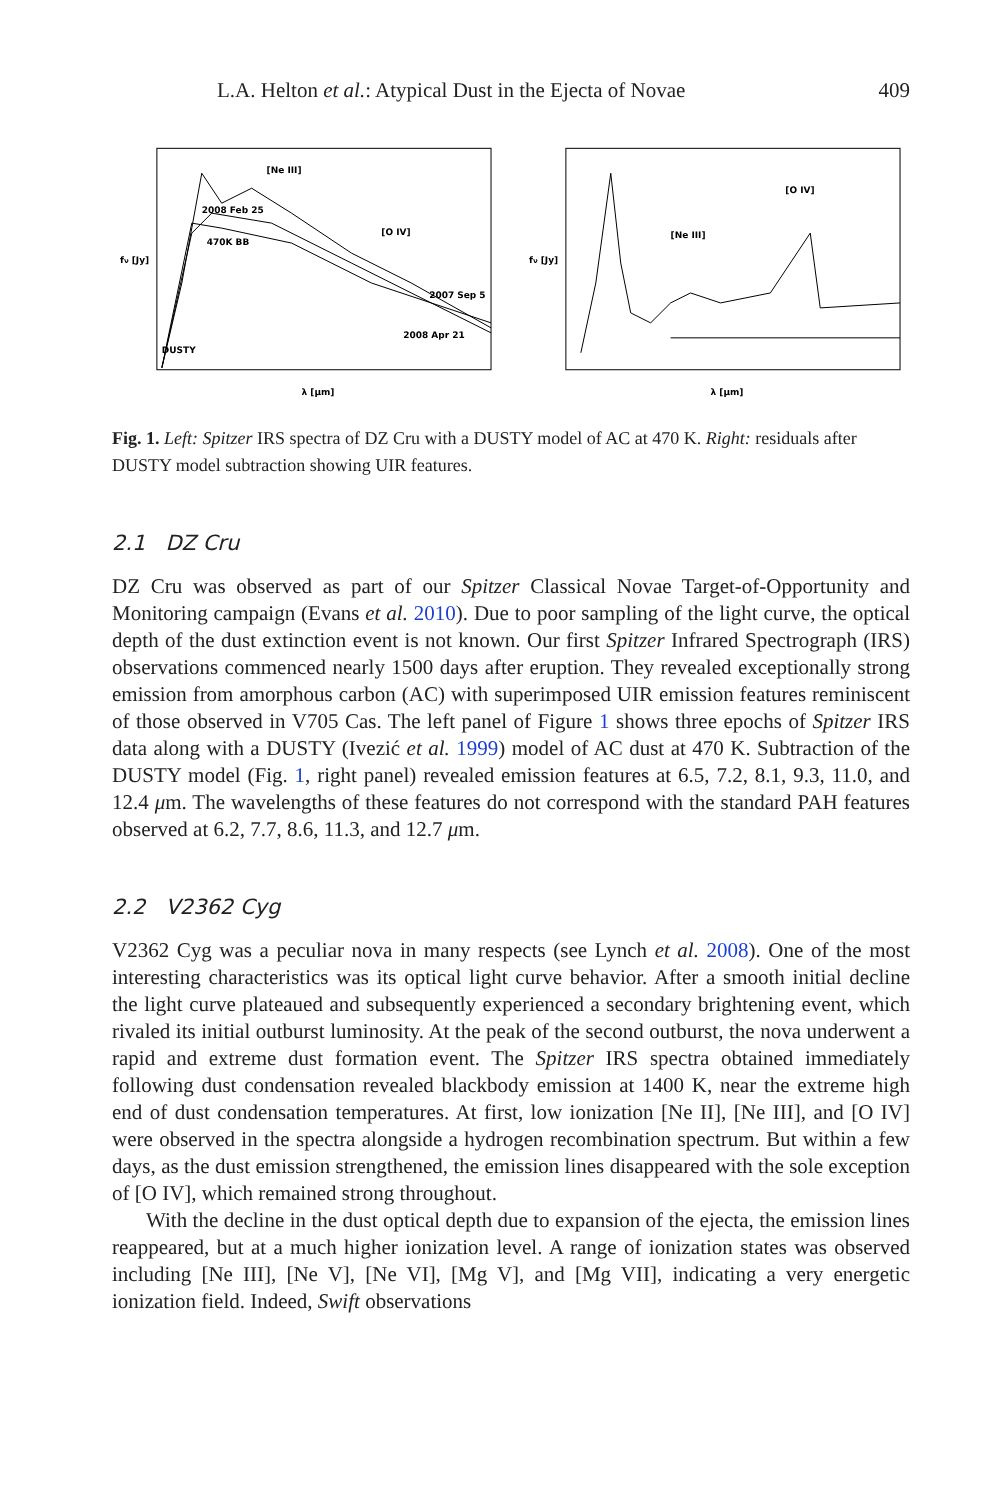L.A. Helton et al.: Atypical Dust in the Ejecta of Novae 409
[Ne III]
[O IV]
2008 Feb 25
470K BB
2007 Sep 5
2008 Apr 21
DUSTY
fν [Jy]
λ [μm]
[Ne III]
[O IV]
fν [Jy]
λ [μm]
Fig. 1. Left: Spitzer IRS spectra of DZ Cru with a DUSTY model of AC at 470 K. Right: residuals after DUSTY model subtraction showing UIR features.
2.1 DZ Cru
DZ Cru was observed as part of our Spitzer Classical Novae Target-of-Opportunity and Monitoring campaign (Evans et al. 2010). Due to poor sampling of the light curve, the optical depth of the dust extinction event is not known. Our first Spitzer Infrared Spectrograph (IRS) observations commenced nearly 1500 days after eruption. They revealed exceptionally strong emission from amorphous carbon (AC) with superimposed UIR emission features reminiscent of those observed in V705 Cas. The left panel of Figure 1 shows three epochs of Spitzer IRS data along with a DUSTY (Ivezić et al. 1999) model of AC dust at 470 K. Subtraction of the DUSTY model (Fig. 1, right panel) revealed emission features at 6.5, 7.2, 8.1, 9.3, 11.0, and 12.4 μm. The wavelengths of these features do not correspond with the standard PAH features observed at 6.2, 7.7, 8.6, 11.3, and 12.7 μm.
2.2 V2362 Cyg
V2362 Cyg was a peculiar nova in many respects (see Lynch et al. 2008). One of the most interesting characteristics was its optical light curve behavior. After a smooth initial decline the light curve plateaued and subsequently experienced a secondary brightening event, which rivaled its initial outburst luminosity. At the peak of the second outburst, the nova underwent a rapid and extreme dust formation event. The Spitzer IRS spectra obtained immediately following dust condensation revealed blackbody emission at 1400 K, near the extreme high end of dust condensation temperatures. At first, low ionization [Ne II], [Ne III], and [O IV] were observed in the spectra alongside a hydrogen recombination spectrum. But within a few days, as the dust emission strengthened, the emission lines disappeared with the sole exception of [O IV], which remained strong throughout.
With the decline in the dust optical depth due to expansion of the ejecta, the emission lines reappeared, but at a much higher ionization level. A range of ionization states was observed including [Ne III], [Ne V], [Ne VI], [Mg V], and [Mg VII], indicating a very energetic ionization field. Indeed, Swift observations